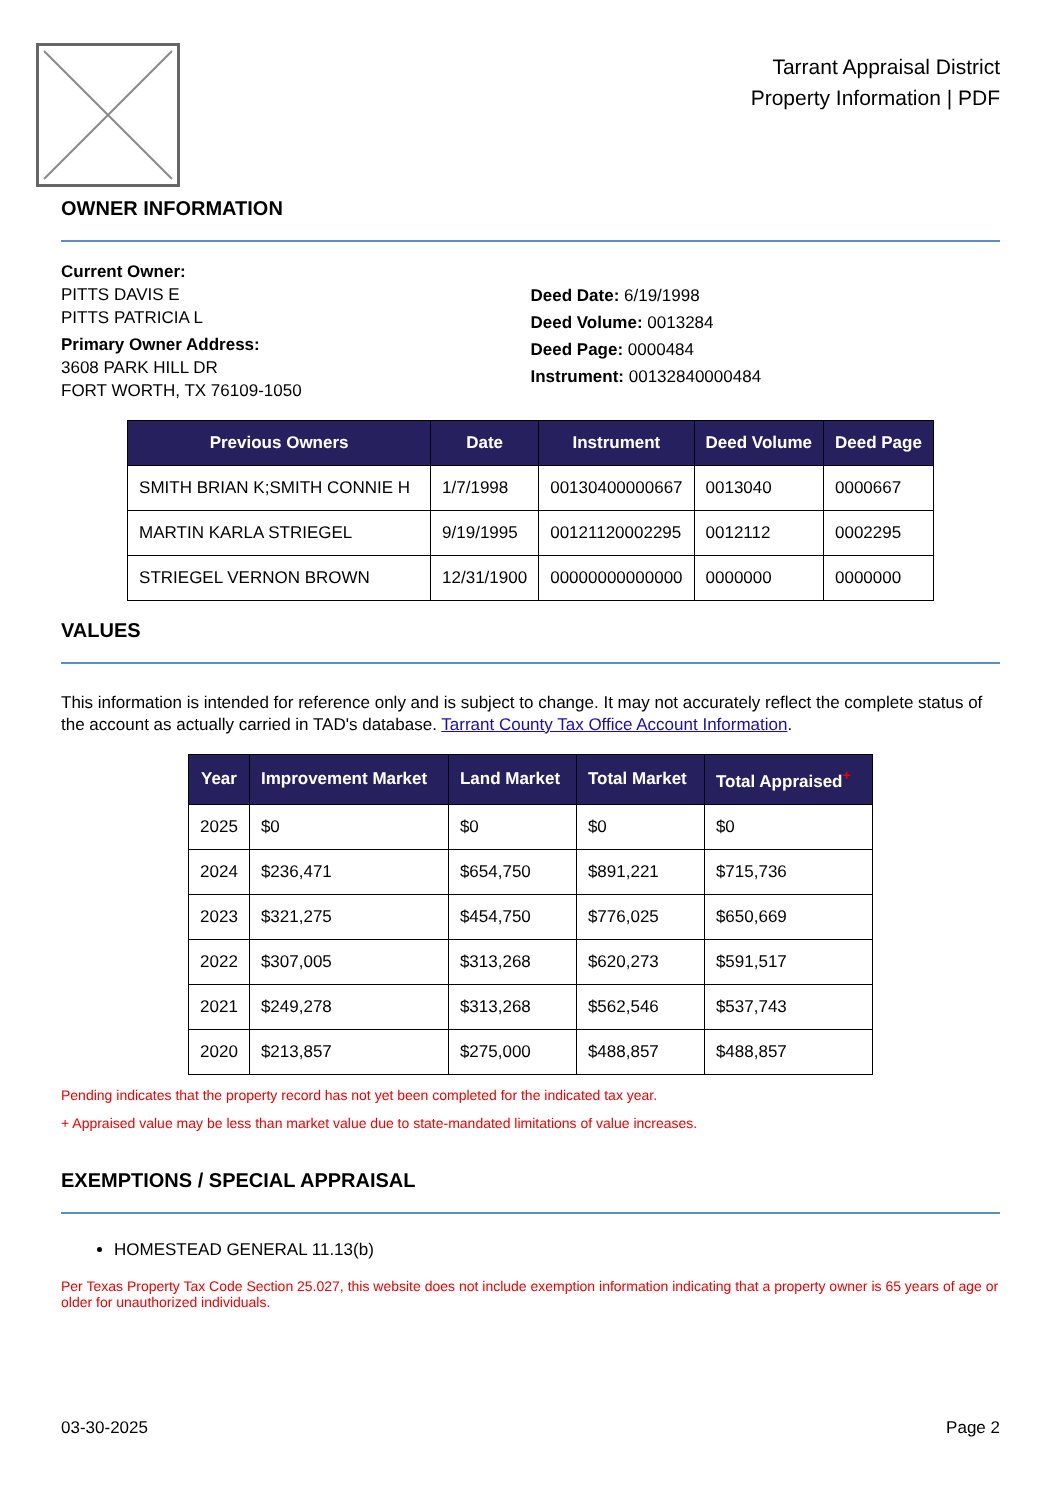Tarrant Appraisal District
Property Information | PDF
OWNER INFORMATION
Current Owner:
PITTS DAVIS E
PITTS PATRICIA L
Primary Owner Address:
3608 PARK HILL DR
FORT WORTH, TX 76109-1050
Deed Date: 6/19/1998
Deed Volume: 0013284
Deed Page: 0000484
Instrument: 00132840000484
| Previous Owners | Date | Instrument | Deed Volume | Deed Page |
| --- | --- | --- | --- | --- |
| SMITH BRIAN K;SMITH CONNIE H | 1/7/1998 | 00130400000667 | 0013040 | 0000667 |
| MARTIN KARLA STRIEGEL | 9/19/1995 | 00121120002295 | 0012112 | 0002295 |
| STRIEGEL VERNON BROWN | 12/31/1900 | 00000000000000 | 0000000 | 0000000 |
VALUES
This information is intended for reference only and is subject to change. It may not accurately reflect the complete status of the account as actually carried in TAD's database. Tarrant County Tax Office Account Information.
| Year | Improvement Market | Land Market | Total Market | Total Appraised<sup>+</sup> |
| --- | --- | --- | --- | --- |
| 2025 | $0 | $0 | $0 | $0 |
| 2024 | $236,471 | $654,750 | $891,221 | $715,736 |
| 2023 | $321,275 | $454,750 | $776,025 | $650,669 |
| 2022 | $307,005 | $313,268 | $620,273 | $591,517 |
| 2021 | $249,278 | $313,268 | $562,546 | $537,743 |
| 2020 | $213,857 | $275,000 | $488,857 | $488,857 |
Pending indicates that the property record has not yet been completed for the indicated tax year.
+ Appraised value may be less than market value due to state-mandated limitations of value increases.
EXEMPTIONS / SPECIAL APPRAISAL
HOMESTEAD GENERAL 11.13(b)
Per Texas Property Tax Code Section 25.027, this website does not include exemption information indicating that a property owner is 65 years of age or older for unauthorized individuals.
03-30-2025 Page 2